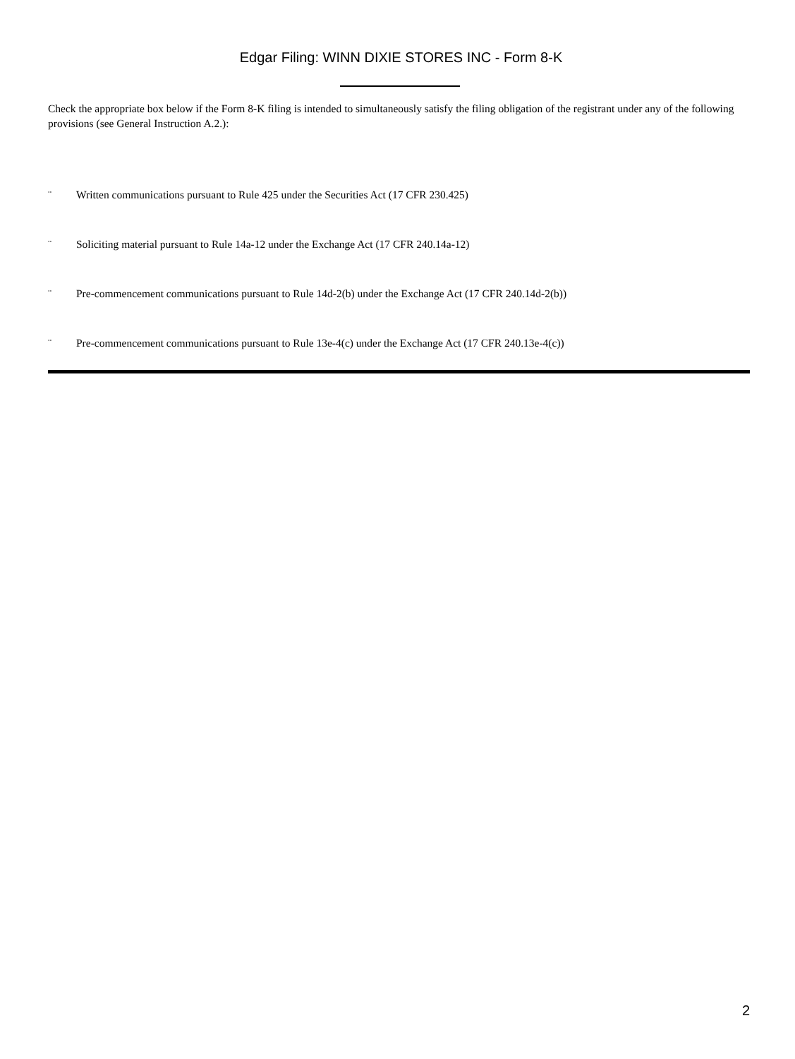Edgar Filing: WINN DIXIE STORES INC - Form 8-K
Check the appropriate box below if the Form 8-K filing is intended to simultaneously satisfy the filing obligation of the registrant under any of the following provisions (see General Instruction A.2.):
¨ Written communications pursuant to Rule 425 under the Securities Act (17 CFR 230.425)
¨ Soliciting material pursuant to Rule 14a-12 under the Exchange Act (17 CFR 240.14a-12)
¨ Pre-commencement communications pursuant to Rule 14d-2(b) under the Exchange Act (17 CFR 240.14d-2(b))
¨ Pre-commencement communications pursuant to Rule 13e-4(c) under the Exchange Act (17 CFR 240.13e-4(c))
2